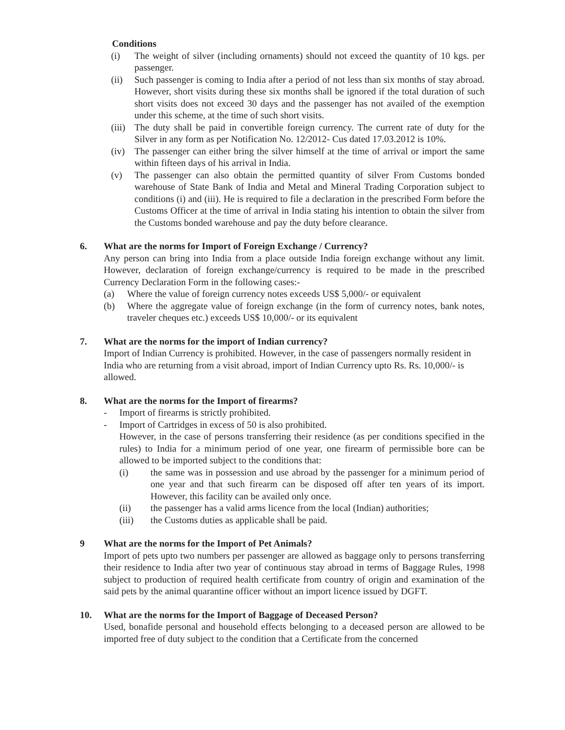Conditions
(i) The weight of silver (including ornaments) should not exceed the quantity of 10 kgs. per passenger.
(ii) Such passenger is coming to India after a period of not less than six months of stay abroad. However, short visits during these six months shall be ignored if the total duration of such short visits does not exceed 30 days and the passenger has not availed of the exemption under this scheme, at the time of such short visits.
(iii) The duty shall be paid in convertible foreign currency. The current rate of duty for the Silver in any form as per Notification No. 12/2012- Cus dated 17.03.2012 is 10%.
(iv) The passenger can either bring the silver himself at the time of arrival or import the same within fifteen days of his arrival in India.
(v) The passenger can also obtain the permitted quantity of silver From Customs bonded warehouse of State Bank of India and Metal and Mineral Trading Corporation subject to conditions (i) and (iii). He is required to file a declaration in the prescribed Form before the Customs Officer at the time of arrival in India stating his intention to obtain the silver from the Customs bonded warehouse and pay the duty before clearance.
6. What are the norms for Import of Foreign Exchange / Currency?
Any person can bring into India from a place outside India foreign exchange without any limit. However, declaration of foreign exchange/currency is required to be made in the prescribed Currency Declaration Form in the following cases:-
(a) Where the value of foreign currency notes exceeds US$ 5,000/- or equivalent
(b) Where the aggregate value of foreign exchange (in the form of currency notes, bank notes, traveler cheques etc.) exceeds US$ 10,000/- or its equivalent
7. What are the norms for the import of Indian currency?
Import of Indian Currency is prohibited. However, in the case of passengers normally resident in India who are returning from a visit abroad, import of Indian Currency upto Rs. Rs. 10,000/- is allowed.
8. What are the norms for the Import of firearms?
- Import of firearms is strictly prohibited.
- Import of Cartridges in excess of 50 is also prohibited.
However, in the case of persons transferring their residence (as per conditions specified in the rules) to India for a minimum period of one year, one firearm of permissible bore can be allowed to be imported subject to the conditions that:
(i) the same was in possession and use abroad by the passenger for a minimum period of one year and that such firearm can be disposed off after ten years of its import. However, this facility can be availed only once.
(ii) the passenger has a valid arms licence from the local (Indian) authorities;
(iii) the Customs duties as applicable shall be paid.
9 What are the norms for the Import of Pet Animals?
Import of pets upto two numbers per passenger are allowed as baggage only to persons transferring their residence to India after two year of continuous stay abroad in terms of Baggage Rules, 1998 subject to production of required health certificate from country of origin and examination of the said pets by the animal quarantine officer without an import licence issued by DGFT.
10. What are the norms for the Import of Baggage of Deceased Person?
Used, bonafide personal and household effects belonging to a deceased person are allowed to be imported free of duty subject to the condition that a Certificate from the concerned